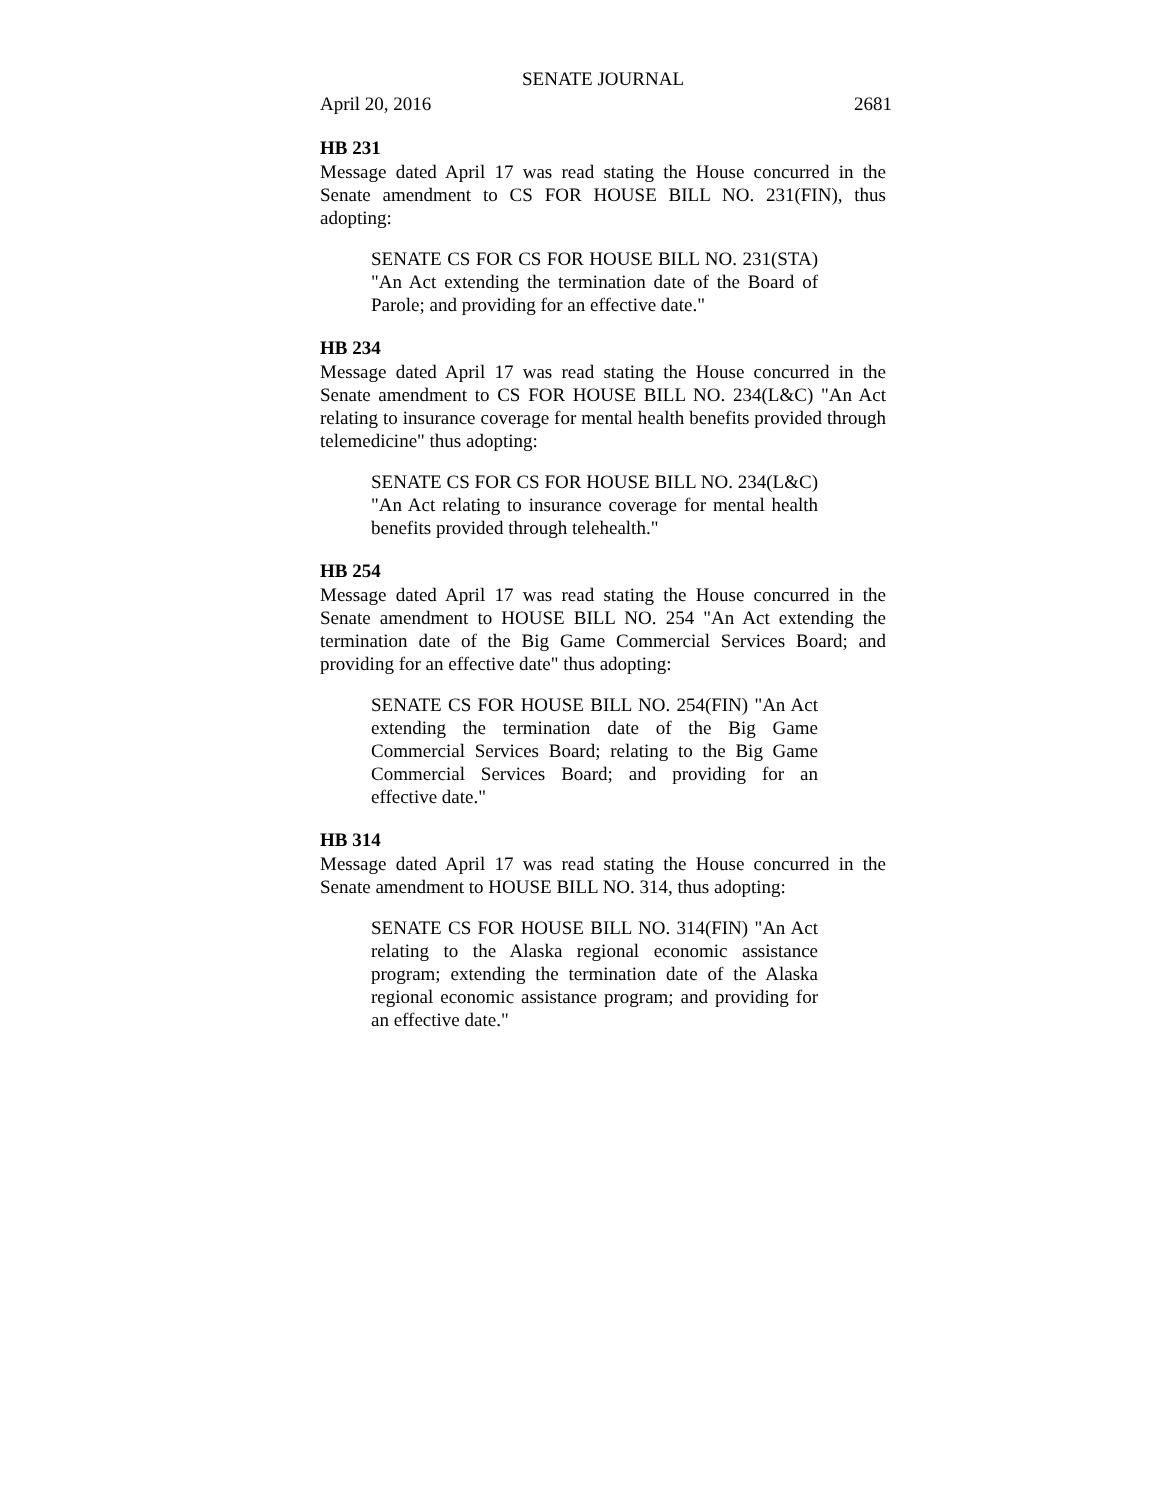SENATE JOURNAL
April 20, 2016 2681
HB 231
Message dated April 17 was read stating the House concurred in the Senate amendment to CS FOR HOUSE BILL NO. 231(FIN), thus adopting:
SENATE CS FOR CS FOR HOUSE BILL NO. 231(STA) "An Act extending the termination date of the Board of Parole; and providing for an effective date."
HB 234
Message dated April 17 was read stating the House concurred in the Senate amendment to CS FOR HOUSE BILL NO. 234(L&C) "An Act relating to insurance coverage for mental health benefits provided through telemedicine" thus adopting:
SENATE CS FOR CS FOR HOUSE BILL NO. 234(L&C) "An Act relating to insurance coverage for mental health benefits provided through telehealth."
HB 254
Message dated April 17 was read stating the House concurred in the Senate amendment to HOUSE BILL NO. 254 "An Act extending the termination date of the Big Game Commercial Services Board; and providing for an effective date" thus adopting:
SENATE CS FOR HOUSE BILL NO. 254(FIN) "An Act extending the termination date of the Big Game Commercial Services Board; relating to the Big Game Commercial Services Board; and providing for an effective date."
HB 314
Message dated April 17 was read stating the House concurred in the Senate amendment to HOUSE BILL NO. 314, thus adopting:
SENATE CS FOR HOUSE BILL NO. 314(FIN) "An Act relating to the Alaska regional economic assistance program; extending the termination date of the Alaska regional economic assistance program; and providing for an effective date."